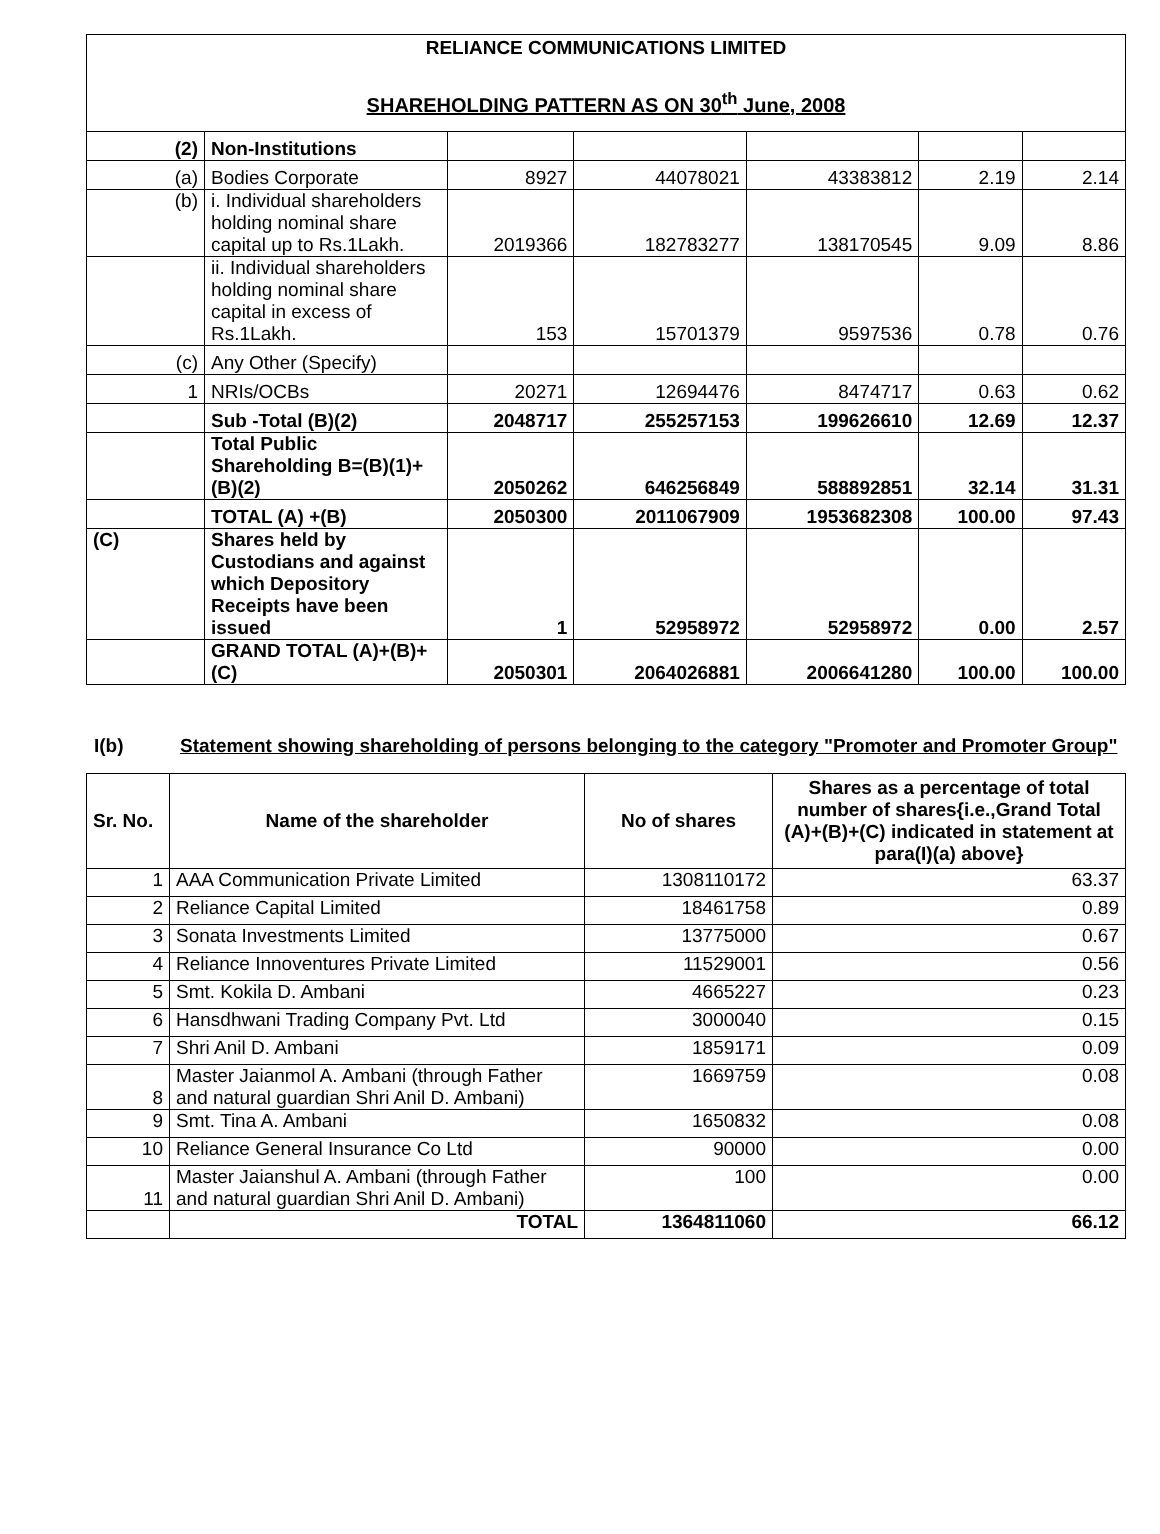RELIANCE COMMUNICATIONS LIMITED
SHAREHOLDING PATTERN AS ON 30<sup>th</sup> June, 2008
| (2) | Non-Institutions | | | | | |
| (a) | Bodies Corporate | 8927 | 44078021 | 43383812 | 2.19 | 2.14 |
| (b) | i. Individual shareholders holding nominal share capital up to Rs.1Lakh. | 2019366 | 182783277 | 138170545 | 9.09 | 8.86 |
| | ii. Individual shareholders holding nominal share capital in excess of Rs.1Lakh. | 153 | 15701379 | 9597536 | 0.78 | 0.76 |
| (c) | Any Other (Specify) | | | | | |
| 1 | NRIs/OCBs | 20271 | 12694476 | 8474717 | 0.63 | 0.62 |
| | Sub -Total (B)(2) | 2048717 | 255257153 | 199626610 | 12.69 | 12.37 |
| | Total Public Shareholding B=(B)(1)+(B)(2) | 2050262 | 646256849 | 588892851 | 32.14 | 31.31 |
| | TOTAL (A) +(B) | 2050300 | 2011067909 | 1953682308 | 100.00 | 97.43 |
| (C) | Shares held by Custodians and against which Depository Receipts have been issued | 1 | 52958972 | 52958972 | 0.00 | 2.57 |
| | GRAND TOTAL (A)+(B)+(C) | 2050301 | 2064026881 | 2006641280 | 100.00 | 100.00 |
I(b)
Statement showing shareholding of persons belonging to the category "Promoter and Promoter Group"
| Sr. No. | Name of the shareholder | No of shares | Shares as a percentage of total number of shares{i.e.,Grand Total (A)+(B)+(C) indicated in statement at para(I)(a) above} |
| --- | --- | --- | --- |
| 1 | AAA Communication Private Limited | 1308110172 | 63.37 |
| 2 | Reliance Capital Limited | 18461758 | 0.89 |
| 3 | Sonata Investments Limited | 13775000 | 0.67 |
| 4 | Reliance Innoventures Private Limited | 11529001 | 0.56 |
| 5 | Smt. Kokila D. Ambani | 4665227 | 0.23 |
| 6 | Hansdhwani Trading Company Pvt. Ltd | 3000040 | 0.15 |
| 7 | Shri Anil D. Ambani | 1859171 | 0.09 |
| 8 | Master Jaianmol A. Ambani (through Father and natural guardian Shri Anil D. Ambani) | 1669759 | 0.08 |
| 9 | Smt. Tina A. Ambani | 1650832 | 0.08 |
| 10 | Reliance General Insurance Co Ltd | 90000 | 0.00 |
| 11 | Master Jaianshul A. Ambani (through Father and natural guardian Shri Anil D. Ambani) | 100 | 0.00 |
| | TOTAL | 1364811060 | 66.12 |